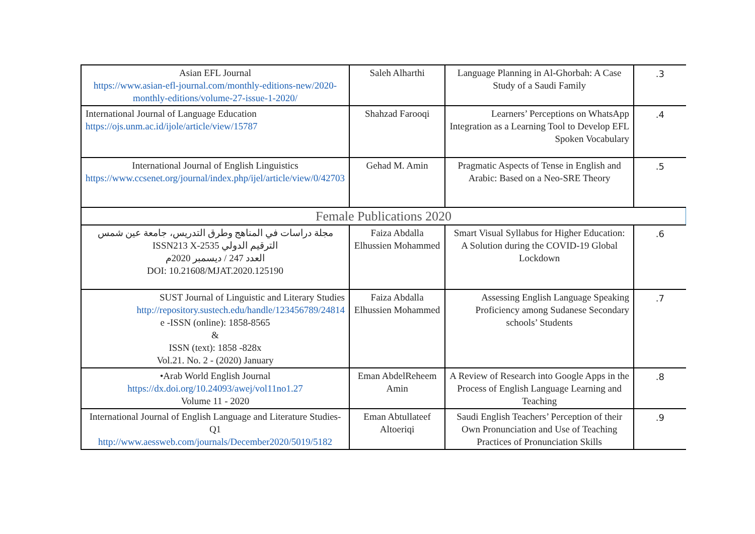| Asian EFL Journal https://www.asian-efl-journal.com/monthly-editions-new/2020-monthly-editions/volume-27-issue-1-2020/ | Saleh Alharthi | Language Planning in Al-Ghorbah: A Case Study of a Saudi Family | .3 |
| International Journal of Language Education https://ojs.unm.ac.id/ijole/article/view/15787 | Shahzad Farooqi | Learners’ Perceptions on WhatsApp Integration as a Learning Tool to Develop EFL Spoken Vocabulary | .4 |
| International Journal of English Linguistics https://www.ccsenet.org/journal/index.php/ijel/article/view/0/42703 | Gehad M. Amin | Pragmatic Aspects of Tense in English and Arabic: Based on a Neo-SRE Theory | .5 |
| Female Publications 2020 | | | |
| مجلة دراسات في المناهج وطرق التدريس، جامعة عين شمس الترقيم الدولي ISSN213 X-2535 العدد 247 / ديسمبر 2020م DOI: 10.21608/MJAT.2020.125190 | Faiza Abdalla Elhussien Mohammed | Smart Visual Syllabus for Higher Education: A Solution during the COVID-19 Global Lockdown | .6 |
| SUST Journal of Linguistic and Literary Studies http://repository.sustech.edu/handle/123456789/24814 e -ISSN (online): 1858-8565 & ISSN (text): 1858 -828x Vol.21. No. 2 - (2020) January | Faiza Abdalla Elhussien Mohammed | Assessing English Language Speaking Proficiency among Sudanese Secondary schools’ Students | .7 |
| •Arab World English Journal https://dx.doi.org/10.24093/awej/vol11no1.27 Volume 11 - 2020 | Eman AbdelReheem Amin | A Review of Research into Google Apps in the Process of English Language Learning and Teaching | .8 |
| International Journal of English Language and Literature Studies-Q1 http://www.aessweb.com/journals/December2020/5019/5182 | Eman Abtullateef Altoeriqi | Saudi English Teachers’ Perception of their Own Pronunciation and Use of Teaching Practices of Pronunciation Skills | .9 |